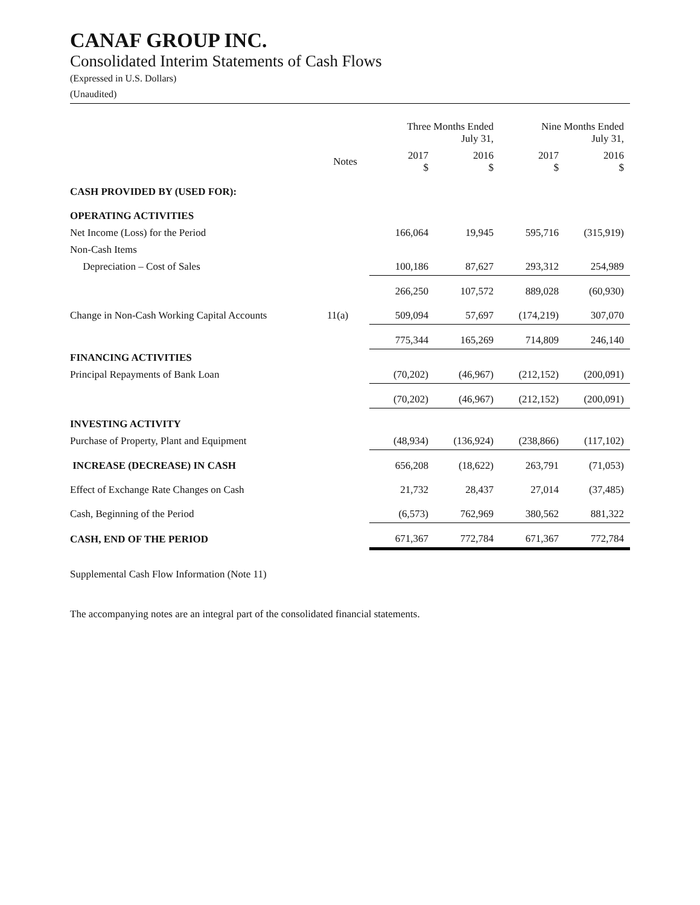CANAF GROUP INC.
Consolidated Interim Statements of Cash Flows
(Expressed in U.S. Dollars)
(Unaudited)
| | | Three Months Ended July 31, | | Nine Months Ended July 31, | |
| --- | --- | --- | --- | --- | --- |
| | Notes | 2017 $ | 2016 $ | 2017 $ | 2016 $ |
| CASH PROVIDED BY (USED FOR): | | | | | |
| OPERATING ACTIVITIES | | | | | |
| Net Income (Loss) for the Period | | 166,064 | 19,945 | 595,716 | (315,919) |
| Non-Cash Items | | | | | |
| Depreciation – Cost of Sales | | 100,186 | 87,627 | 293,312 | 254,989 |
| | | 266,250 | 107,572 | 889,028 | (60,930) |
| Change in Non-Cash Working Capital Accounts | 11(a) | 509,094 | 57,697 | (174,219) | 307,070 |
| | | 775,344 | 165,269 | 714,809 | 246,140 |
| FINANCING ACTIVITIES | | | | | |
| Principal Repayments of Bank Loan | | (70,202) | (46,967) | (212,152) | (200,091) |
| | | (70,202) | (46,967) | (212,152) | (200,091) |
| INVESTING ACTIVITY | | | | | |
| Purchase of Property, Plant and Equipment | | (48,934) | (136,924) | (238,866) | (117,102) |
| INCREASE (DECREASE) IN CASH | | 656,208 | (18,622) | 263,791 | (71,053) |
| Effect of Exchange Rate Changes on Cash | | 21,732 | 28,437 | 27,014 | (37,485) |
| Cash, Beginning of the Period | | (6,573) | 762,969 | 380,562 | 881,322 |
| CASH, END OF THE PERIOD | | 671,367 | 772,784 | 671,367 | 772,784 |
Supplemental Cash Flow Information (Note 11)
The accompanying notes are an integral part of the consolidated financial statements.